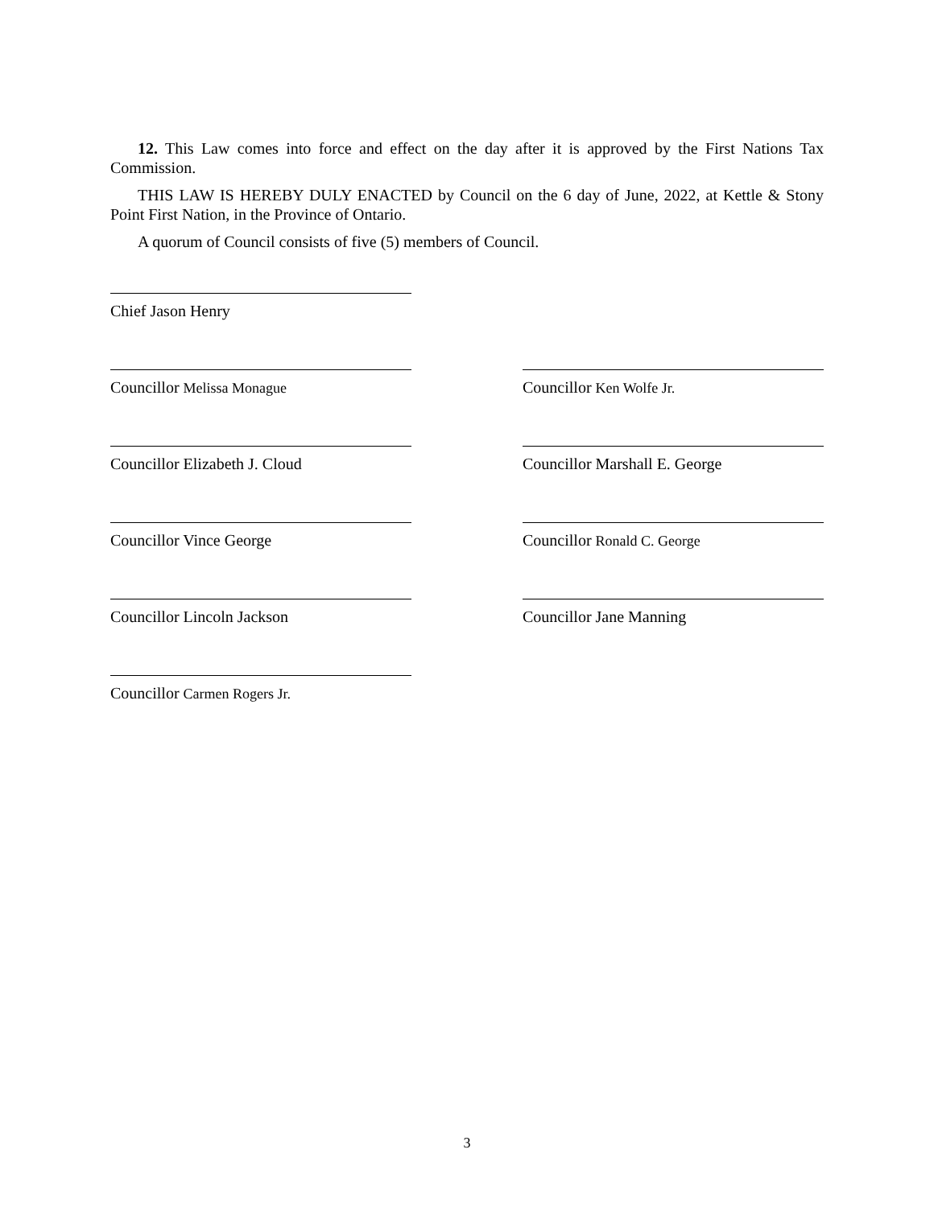12. This Law comes into force and effect on the day after it is approved by the First Nations Tax Commission.
THIS LAW IS HEREBY DULY ENACTED by Council on the 6 day of June, 2022, at Kettle & Stony Point First Nation, in the Province of Ontario.
A quorum of Council consists of five (5) members of Council.
Chief Jason Henry
Councillor Melissa Monague Councillor Ken Wolfe Jr.
Councillor Elizabeth J. Cloud Councillor Marshall E. George
Councillor Vince George Councillor Ronald C. George
Councillor Lincoln Jackson Councillor Jane Manning
Councillor Carmen Rogers Jr.
3